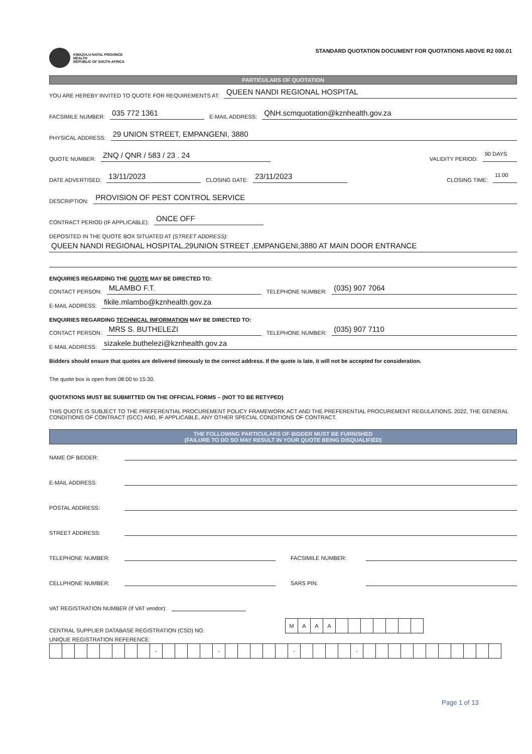KWAZULU-NATAL PROVINCE
HEALTH
REPUBLIC OF SOUTH AFRICA
STANDARD QUOTATION DOCUMENT FOR QUOTATIONS ABOVE R2 000.01
PARTICULARS OF QUOTATION
YOU ARE HEREBY INVITED TO QUOTE FOR REQUIREMENTS AT: QUEEN NANDI REGIONAL HOSPITAL
FACSIMILE NUMBER: 035 772 1361 E-MAIL ADDRESS: QNH.scmquotation@kznhealth.gov.za
PHYSICAL ADDRESS: 29 UNION STREET, EMPANGENI, 3880
QUOTE NUMBER: ZNQ / QNR / 583 / 23 . 24 VALIDITY PERIOD: 90 DAYS
DATE ADVERTISED: 13/11/2023 CLOSING DATE: 23/11/2023 CLOSING TIME: 11:00
DESCRIPTION: PROVISION OF PEST CONTROL SERVICE
CONTRACT PERIOD (IF APPLICABLE): ONCE OFF
DEPOSITED IN THE QUOTE BOX SITUATED AT (STREET ADDRESS):
QUEEN NANDI REGIONAL HOSPITAL,29UNION STREET ,EMPANGENI,3880 AT MAIN DOOR ENTRANCE
ENQUIRIES REGARDING THE QUOTE MAY BE DIRECTED TO:
CONTACT PERSON: MLAMBO F.T. TELEPHONE NUMBER: (035) 907 7064
E-MAIL ADDRESS: fikile.mlambo@kznhealth.gov.za
ENQUIRIES REGARDING TECHNICAL INFORMATION MAY BE DIRECTED TO:
CONTACT PERSON: MRS S. BUTHELEZI TELEPHONE NUMBER: (035) 907 7110
E-MAIL ADDRESS: sizakele.buthelezi@kznhealth.gov.za
Bidders should ensure that quotes are delivered timeously to the correct address. If the quote is late, it will not be accepted for consideration.
The quote box is open from 08:00 to 15:30.
QUOTATIONS MUST BE SUBMITTED ON THE OFFICIAL FORMS – (NOT TO BE RETYPED)
THIS QUOTE IS SUBJECT TO THE PREFERENTIAL PROCUREMENT POLICY FRAMEWORK ACT AND THE PREFERENTIAL PROCUREMENT REGULATIONS, 2022, THE GENERAL CONDITIONS OF CONTRACT (GCC) AND, IF APPLICABLE, ANY OTHER SPECIAL CONDITIONS OF CONTRACT.
THE FOLLOWING PARTICULARS OF BIDDER MUST BE FURNISHED
(FAILURE TO DO SO MAY RESULT IN YOUR QUOTE BEING DISQUALIFIED)
NAME OF BIDDER:
E-MAIL ADDRESS:
POSTAL ADDRESS:
STREET ADDRESS:
TELEPHONE NUMBER: FACSIMILE NUMBER:
CELLPHONE NUMBER: SARS PIN:
VAT REGISTRATION NUMBER (If VAT vendor):
CENTRAL SUPPLIER DATABASE REGISTRATION (CSD) NO.
| M | A | A | A | | | | | | | |
UNIQUE REGISTRATION REFERENCE:
| | | | | | | | | - | | | | | - | | | | | | - | | | | | - | | | | | | | | | | | |
Page 1 of 13